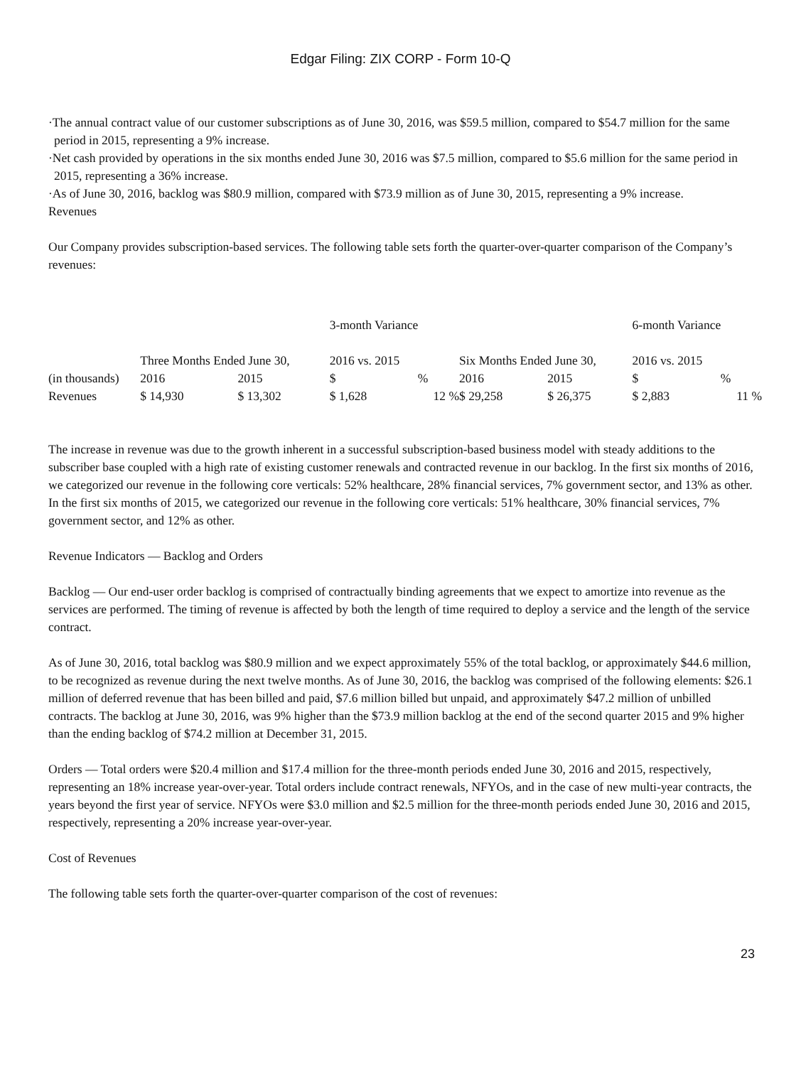Edgar Filing: ZIX CORP - Form 10-Q
·The annual contract value of our customer subscriptions as of June 30, 2016, was $59.5 million, compared to $54.7 million for the same period in 2015, representing a 9% increase.
·Net cash provided by operations in the six months ended June 30, 2016 was $7.5 million, compared to $5.6 million for the same period in 2015, representing a 36% increase.
·As of June 30, 2016, backlog was $80.9 million, compared with $73.9 million as of June 30, 2015, representing a 9% increase.
Revenues
Our Company provides subscription-based services. The following table sets forth the quarter-over-quarter comparison of the Company’s revenues:
| | | | 3-month Variance | | | | | 6-month Variance | | |
| | Three Months Ended June 30, | | 2016 vs. 2015 | | | Six Months Ended June 30, | | 2016 vs. 2015 | | |
| (in thousands) | 2016 | 2015 | $ | % | | 2016 | 2015 | $ | % | |
| Revenues | $ 14,930 | $ 13,302 | $ 1,628 | 12 | % | $ 29,258 | $ 26,375 | $ 2,883 | 11 | % |
The increase in revenue was due to the growth inherent in a successful subscription-based business model with steady additions to the subscriber base coupled with a high rate of existing customer renewals and contracted revenue in our backlog. In the first six months of 2016, we categorized our revenue in the following core verticals: 52% healthcare, 28% financial services, 7% government sector, and 13% as other. In the first six months of 2015, we categorized our revenue in the following core verticals: 51% healthcare, 30% financial services, 7% government sector, and 12% as other.
Revenue Indicators — Backlog and Orders
Backlog — Our end-user order backlog is comprised of contractually binding agreements that we expect to amortize into revenue as the services are performed. The timing of revenue is affected by both the length of time required to deploy a service and the length of the service contract.
As of June 30, 2016, total backlog was $80.9 million and we expect approximately 55% of the total backlog, or approximately $44.6 million, to be recognized as revenue during the next twelve months. As of June 30, 2016, the backlog was comprised of the following elements: $26.1 million of deferred revenue that has been billed and paid, $7.6 million billed but unpaid, and approximately $47.2 million of unbilled contracts. The backlog at June 30, 2016, was 9% higher than the $73.9 million backlog at the end of the second quarter 2015 and 9% higher than the ending backlog of $74.2 million at December 31, 2015.
Orders — Total orders were $20.4 million and $17.4 million for the three-month periods ended June 30, 2016 and 2015, respectively, representing an 18% increase year-over-year. Total orders include contract renewals, NFYOs, and in the case of new multi-year contracts, the years beyond the first year of service. NFYOs were $3.0 million and $2.5 million for the three-month periods ended June 30, 2016 and 2015, respectively, representing a 20% increase year-over-year.
Cost of Revenues
The following table sets forth the quarter-over-quarter comparison of the cost of revenues:
23